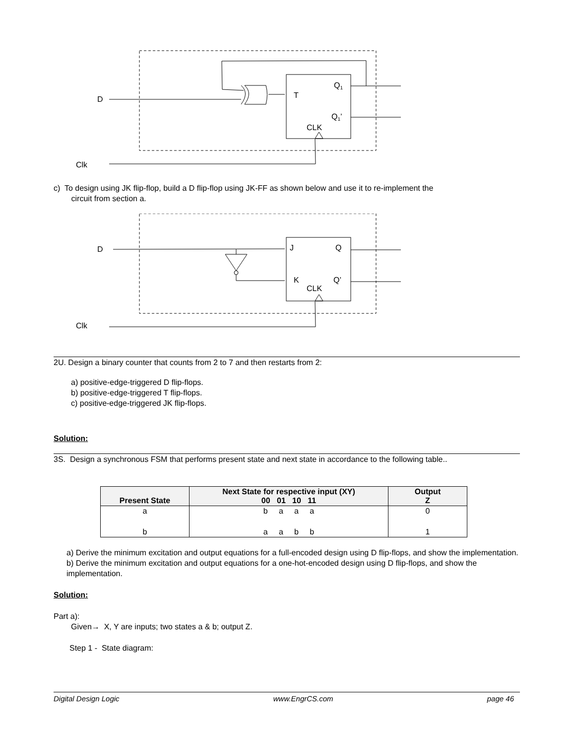D
T
Q1
Q1’
CLK
Clk
c) To design using JK flip-flop, build a D flip-flop using JK-FF as shown below and use it to re-implement the
circuit from section a.
D
J
Q
K
Q’
CLK
Clk
2U. Design a binary counter that counts from 2 to 7 and then restarts from 2:
a) positive-edge-triggered D flip-flops.
b) positive-edge-triggered T flip-flops.
c) positive-edge-triggered JK flip-flops.
Solution:
3S. Design a synchronous FSM that performs present state and next state in accordance to the following table..
| Present State | Next State for respective input (XY) 00 01 10 11 | Output Z |
| --- | --- | --- |
| a | b a a a | 0 |
| b | a a b b | 1 |
a) Derive the minimum excitation and output equations for a full-encoded design using D flip-flops, and show the implementation.
b) Derive the minimum excitation and output equations for a one-hot-encoded design using D flip-flops, and show the implementation.
Solution:
Part a):
Given→ X, Y are inputs; two states a & b; output Z.
Step 1 - State diagram:
Digital Design Logic www.EngrCS.com page 46